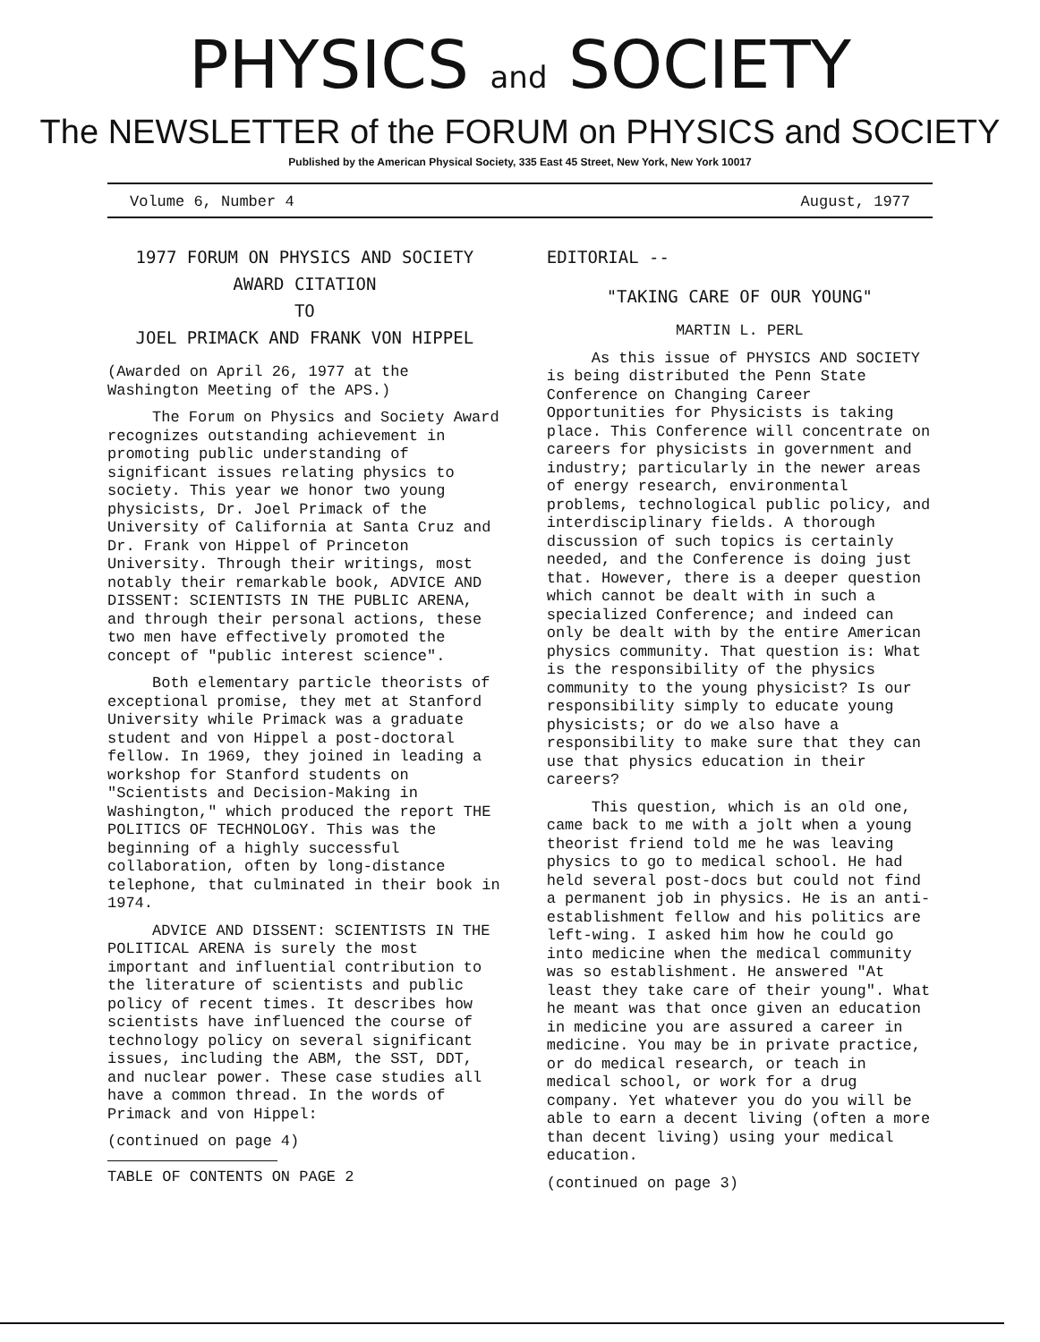PHYSICS and SOCIETY
The NEWSLETTER of the FORUM on PHYSICS and SOCIETY
Published by the American Physical Society, 335 East 45 Street, New York, New York 10017
Volume 6, Number 4 August, 1977
1977 FORUM ON PHYSICS AND SOCIETY
AWARD CITATION
TO
JOEL PRIMACK AND FRANK VON HIPPEL
(Awarded on April 26, 1977 at the Washington Meeting of the APS.)
The Forum on Physics and Society Award recognizes outstanding achievement in promoting public understanding of significant issues relating physics to society. This year we honor two young physicists, Dr. Joel Primack of the University of California at Santa Cruz and Dr. Frank von Hippel of Princeton University. Through their writings, most notably their remarkable book, ADVICE AND DISSENT: SCIENTISTS IN THE PUBLIC ARENA, and through their personal actions, these two men have effectively promoted the concept of "public interest science".
Both elementary particle theorists of exceptional promise, they met at Stanford University while Primack was a graduate student and von Hippel a post-doctoral fellow. In 1969, they joined in leading a workshop for Stanford students on "Scientists and Decision-Making in Washington," which produced the report THE POLITICS OF TECHNOLOGY. This was the beginning of a highly successful collaboration, often by long-distance telephone, that culminated in their book in 1974.
ADVICE AND DISSENT: SCIENTISTS IN THE POLITICAL ARENA is surely the most important and influential contribution to the literature of scientists and public policy of recent times. It describes how scientists have influenced the course of technology policy on several significant issues, including the ABM, the SST, DDT, and nuclear power. These case studies all have a common thread. In the words of Primack and von Hippel:
(continued on page 4)
TABLE OF CONTENTS ON PAGE 2
EDITORIAL --
"TAKING CARE OF OUR YOUNG"
MARTIN L. PERL
As this issue of PHYSICS AND SOCIETY is being distributed the Penn State Conference on Changing Career Opportunities for Physicists is taking place. This Conference will concentrate on careers for physicists in government and industry; particularly in the newer areas of energy research, environmental problems, technological public policy, and interdisciplinary fields. A thorough discussion of such topics is certainly needed, and the Conference is doing just that. However, there is a deeper question which cannot be dealt with in such a specialized Conference; and indeed can only be dealt with by the entire American physics community. That question is: What is the responsibility of the physics community to the young physicist? Is our responsibility simply to educate young physicists; or do we also have a responsibility to make sure that they can use that physics education in their careers?
This question, which is an old one, came back to me with a jolt when a young theorist friend told me he was leaving physics to go to medical school. He had held several post-docs but could not find a permanent job in physics. He is an anti-establishment fellow and his politics are left-wing. I asked him how he could go into medicine when the medical community was so establishment. He answered "At least they take care of their young". What he meant was that once given an education in medicine you are assured a career in medicine. You may be in private practice, or do medical research, or teach in medical school, or work for a drug company. Yet whatever you do you will be able to earn a decent living (often a more than decent living) using your medical education.
(continued on page 3)